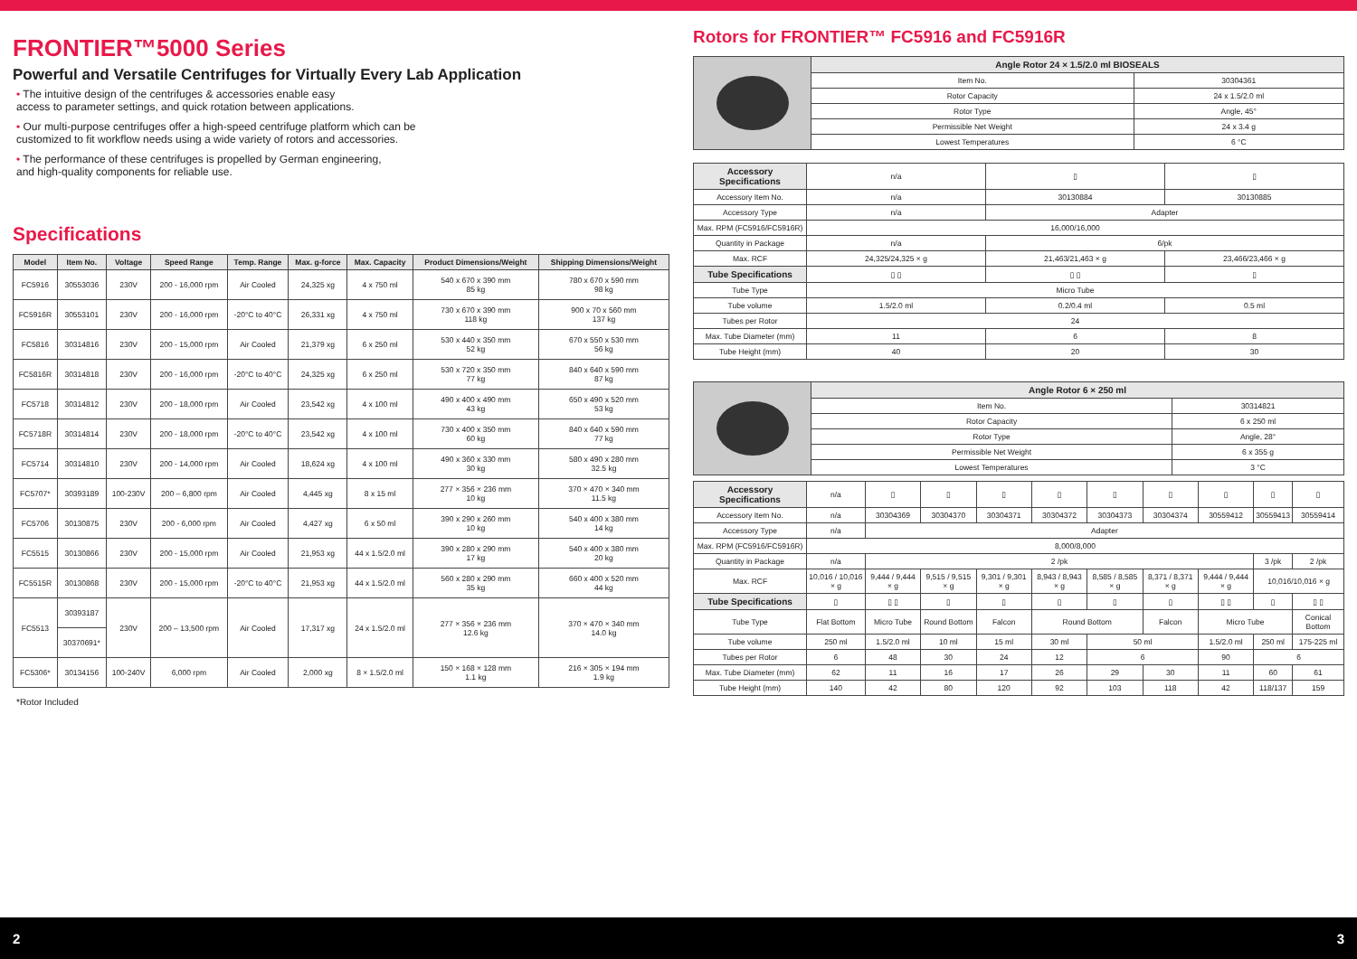FRONTIER™5000 Series
Powerful and Versatile Centrifuges for Virtually Every Lab Application
• The intuitive design of the centrifuges & accessories enable easy
access to parameter settings, and quick rotation between applications.
• Our multi-purpose centrifuges offer a high-speed centrifuge platform which can be
customized to fit workflow needs using a wide variety of rotors and accessories.
• The performance of these centrifuges is propelled by German engineering,
and high-quality components for reliable use.
Specifications
| Model | Item No. | Voltage | Speed Range | Temp. Range | Max. g-force | Max. Capacity | Product Dimensions/Weight | Shipping Dimensions/Weight |
| --- | --- | --- | --- | --- | --- | --- | --- | --- |
| FC5916 | 30553036 | 230V | 200 - 16,000 rpm | Air Cooled | 24,325 xg | 4 x 750 ml | 540 x 670 x 390 mm 85 kg | 780 x 670 x 590 mm 98 kg |
| FC5916R | 30553101 | 230V | 200 - 16,000 rpm | -20°C to 40°C | 26,331 xg | 4 x 750 ml | 730 x 670 x 390 mm 118 kg | 900 x 70 x 560 mm 137 kg |
| FC5816 | 30314816 | 230V | 200 - 15,000 rpm | Air Cooled | 21,379 xg | 6 x 250 ml | 530 x 440 x 350 mm 52 kg | 670 x 550 x 530 mm 56 kg |
| FC5816R | 30314818 | 230V | 200 - 16,000 rpm | -20°C to 40°C | 24,325 xg | 6 x 250 ml | 530 x 720 x 350 mm 77 kg | 840 x 640 x 590 mm 87 kg |
| FC5718 | 30314812 | 230V | 200 - 18,000 rpm | Air Cooled | 23,542 xg | 4 x 100 ml | 490 x 400 x 490 mm 43 kg | 650 x 490 x 520 mm 53 kg |
| FC5718R | 30314814 | 230V | 200 - 18,000 rpm | -20°C to 40°C | 23,542 xg | 4 x 100 ml | 730 x 400 x 350 mm 60 kg | 840 x 640 x 590 mm 77 kg |
| FC5714 | 30314810 | 230V | 200 - 14,000 rpm | Air Cooled | 18,624 xg | 4 x 100 ml | 490 x 360 x 330 mm 30 kg | 580 x 490 x 280 mm 32.5 kg |
| FC5707* | 30393189 | 100-230V | 200 – 6,800 rpm | Air Cooled | 4,445 xg | 8 x 15 ml | 277 × 356 × 236 mm 10 kg | 370 × 470 × 340 mm 11.5 kg |
| FC5706 | 30130875 | 230V | 200 - 6,000 rpm | Air Cooled | 4,427 xg | 6 x 50 ml | 390 x 290 x 260 mm 10 kg | 540 x 400 x 380 mm 14 kg |
| FC5515 | 30130866 | 230V | 200 - 15,000 rpm | Air Cooled | 21,953 xg | 44 x 1.5/2.0 ml | 390 x 280 x 290 mm 17 kg | 540 x 400 x 380 mm 20 kg |
| FC5515R | 30130868 | 230V | 200 - 15,000 rpm | -20°C to 40°C | 21,953 xg | 44 x 1.5/2.0 ml | 560 x 280 x 290 mm 35 kg | 660 x 400 x 520 mm 44 kg |
| FC5513 | 30393187 | 230V | 200 – 13,500 rpm | Air Cooled | 17,317 xg | 24 x 1.5/2.0 ml | 277 × 356 × 236 mm 12.6 kg | 370 × 470 × 340 mm 14.0 kg |
| | 30370691* | | | | | | | |
| FC5306* | 30134156 | 100-240V | 6,000 rpm | Air Cooled | 2,000 xg | 8 × 1.5/2.0 ml | 150 × 168 × 128 mm 1.1 kg | 216 × 305 × 194 mm 1.9 kg |
*Rotor Included
Rotors for FRONTIER™ FC5916 and FC5916R
| | Angle Rotor 24 × 1.5/2.0 ml BIOSEALS | |
| | Item No. | 30304361 |
| | Rotor Capacity | 24 x 1.5/2.0 ml |
| | Rotor Type | Angle, 45° |
| | Permissible Net Weight | 24 x 3.4 g |
| | Lowest Temperatures | 6 °C |
| Accessory Specifications | n/a | ▯ | ▯ |
| Accessory Item No. | n/a | 30130884 | 30130885 |
| Accessory Type | n/a | Adapter | |
| Max. RPM (FC5916/FC5916R) | 16,000/16,000 | | |
| Quantity in Package | n/a | 6/pk | |
| Max. RCF | 24,325/24,325 × g | 21,463/21,463 × g | 23,466/23,466 × g |
| Tube Specifications | ▯ ▯ | ▯ ▯ | ▯ |
| Tube Type | Micro Tube | | |
| Tube volume | 1.5/2.0 ml | 0.2/0.4 ml | 0.5 ml |
| Tubes per Rotor | 24 | | |
| Max. Tube Diameter (mm) | 11 | 6 | 8 |
| Tube Height (mm) | 40 | 20 | 30 |
| | Angle Rotor 6 × 250 ml | |
| | Item No. | 30314821 |
| | Rotor Capacity | 6 x 250 ml |
| | Rotor Type | Angle, 28° |
| | Permissible Net Weight | 6 x 355 g |
| | Lowest Temperatures | 3 °C |
| Accessory Specifications | n/a | ▯ | ▯ | ▯ | ▯ | ▯ | ▯ | ▯ | ▯ | ▯ |
| Accessory Item No. | n/a | 30304369 | 30304370 | 30304371 | 30304372 | 30304373 | 30304374 | 30559412 | 30559413 | 30559414 |
| Accessory Type | n/a | Adapter | | | | | | | | |
| Max. RPM (FC5916/FC5916R) | 8,000/8,000 | | | | | | | | | |
| Quantity in Package | n/a | 2 /pk | | | | | | | 3 /pk | 2 /pk |
| Max. RCF | 10,016 / 10,016 × g | 9,444 / 9,444 × g | 9,515 / 9,515 × g | 9,301 / 9,301 × g | 8,943 / 8,943 × g | 8,585 / 8,585 × g | 8,371 / 8,371 × g | 9,444 / 9,444 × g | 10,016/10,016 × g | |
| Tube Specifications | ▯ | ▯ ▯ | ▯ | ▯ | ▯ | ▯ | ▯ | ▯ ▯ | ▯ | ▯ ▯ |
| Tube Type | Flat Bottom | Micro Tube | Round Bottom | Falcon | Round Bottom | | Falcon | Micro Tube | | Conical Bottom |
| Tube volume | 250 ml | 1.5/2.0 ml | 10 ml | 15 ml | 30 ml | 50 ml | | 1.5/2.0 ml | 250 ml | 175-225 ml |
| Tubes per Rotor | 6 | 48 | 30 | 24 | 12 | 6 | | 90 | 6 | |
| Max. Tube Diameter (mm) | 62 | 11 | 16 | 17 | 26 | 29 | 30 | 11 | 60 | 61 |
| Tube Height (mm) | 140 | 42 | 80 | 120 | 92 | 103 | 118 | 42 | 118/137 | 159 |
2 3